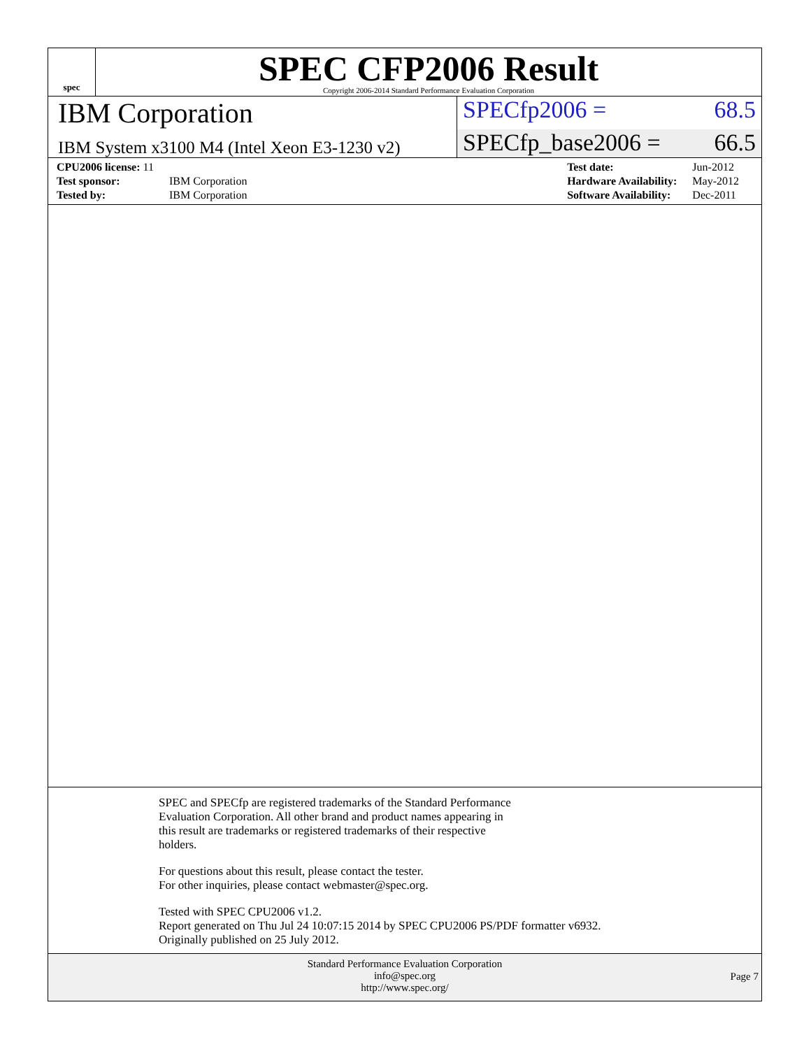spec
SPEC CFP2006 Result
Copyright 2006-2014 Standard Performance Evaluation Corporation
IBM Corporation
SPECfp2006 = 68.5
IBM System x3100 M4 (Intel Xeon E3-1230 v2)
SPECfp_base2006 = 66.5
| CPU2006 license: 11 | |
| Test sponsor: | IBM Corporation |
| Tested by: | IBM Corporation |
| Test date: | Jun-2012 |
| Hardware Availability: | May-2012 |
| Software Availability: | Dec-2011 |
SPEC and SPECfp are registered trademarks of the Standard Performance
Evaluation Corporation. All other brand and product names appearing in
this result are trademarks or registered trademarks of their respective
holders.
For questions about this result, please contact the tester.
For other inquiries, please contact webmaster@spec.org.
Tested with SPEC CPU2006 v1.2.
Report generated on Thu Jul 24 10:07:15 2014 by SPEC CPU2006 PS/PDF formatter v6932.
Originally published on 25 July 2012.
Standard Performance Evaluation Corporation
info@spec.org
http://www.spec.org/
Page 7